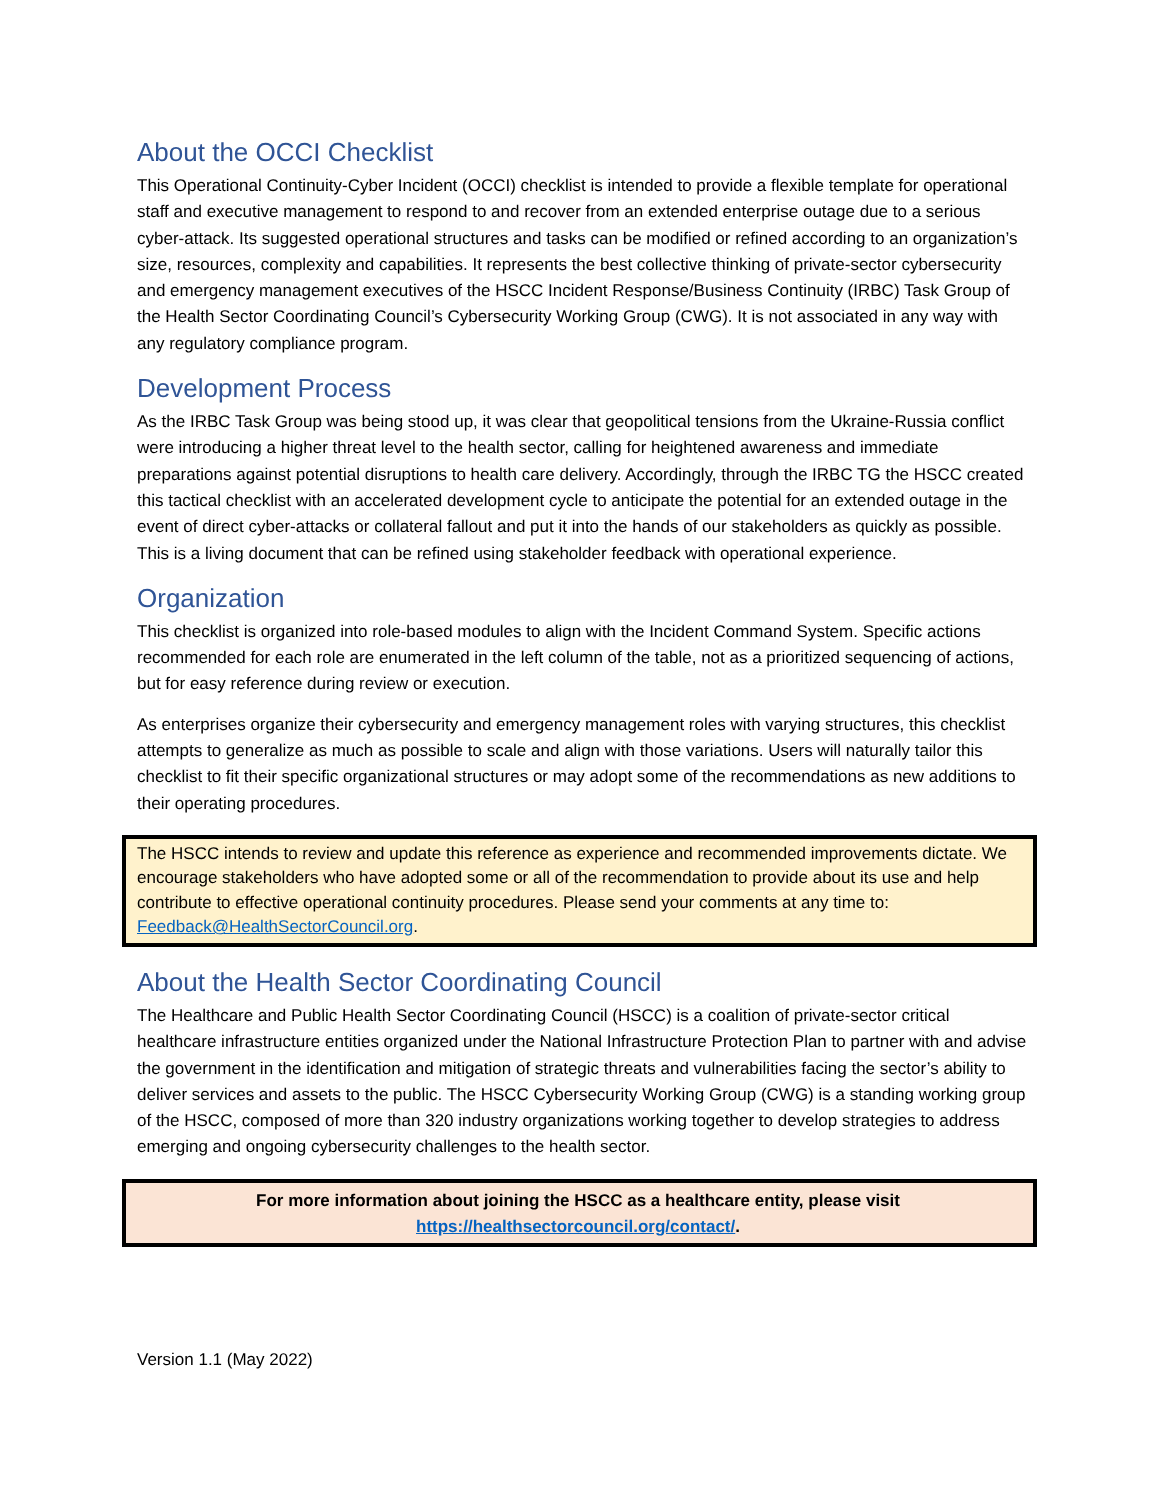About the OCCI Checklist
This Operational Continuity-Cyber Incident (OCCI) checklist is intended to provide a flexible template for operational staff and executive management to respond to and recover from an extended enterprise outage due to a serious cyber-attack. Its suggested operational structures and tasks can be modified or refined according to an organization’s size, resources, complexity and capabilities. It represents the best collective thinking of private-sector cybersecurity and emergency management executives of the HSCC Incident Response/Business Continuity (IRBC) Task Group of the Health Sector Coordinating Council’s Cybersecurity Working Group (CWG). It is not associated in any way with any regulatory compliance program.
Development Process
As the IRBC Task Group was being stood up, it was clear that geopolitical tensions from the Ukraine-Russia conflict were introducing a higher threat level to the health sector, calling for heightened awareness and immediate preparations against potential disruptions to health care delivery. Accordingly, through the IRBC TG the HSCC created this tactical checklist with an accelerated development cycle to anticipate the potential for an extended outage in the event of direct cyber-attacks or collateral fallout and put it into the hands of our stakeholders as quickly as possible. This is a living document that can be refined using stakeholder feedback with operational experience.
Organization
This checklist is organized into role-based modules to align with the Incident Command System. Specific actions recommended for each role are enumerated in the left column of the table, not as a prioritized sequencing of actions, but for easy reference during review or execution.
As enterprises organize their cybersecurity and emergency management roles with varying structures, this checklist attempts to generalize as much as possible to scale and align with those variations. Users will naturally tailor this checklist to fit their specific organizational structures or may adopt some of the recommendations as new additions to their operating procedures.
The HSCC intends to review and update this reference as experience and recommended improvements dictate. We encourage stakeholders who have adopted some or all of the recommendation to provide about its use and help contribute to effective operational continuity procedures. Please send your comments at any time to: Feedback@HealthSectorCouncil.org.
About the Health Sector Coordinating Council
The Healthcare and Public Health Sector Coordinating Council (HSCC) is a coalition of private-sector critical healthcare infrastructure entities organized under the National Infrastructure Protection Plan to partner with and advise the government in the identification and mitigation of strategic threats and vulnerabilities facing the sector’s ability to deliver services and assets to the public. The HSCC Cybersecurity Working Group (CWG) is a standing working group of the HSCC, composed of more than 320 industry organizations working together to develop strategies to address emerging and ongoing cybersecurity challenges to the health sector.
For more information about joining the HSCC as a healthcare entity, please visit
https://healthsectorcouncil.org/contact/.
Version 1.1 (May 2022)